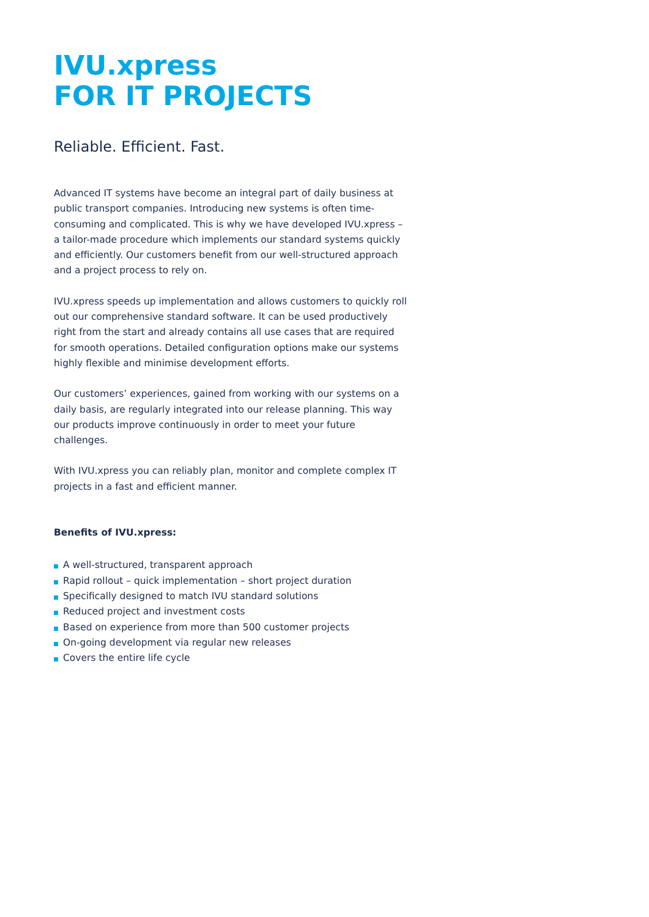IVU.xpress
FOR IT PROJECTS
Reliable. Efficient. Fast.
Advanced IT systems have become an integral part of daily business at public transport companies. Introducing new systems is often time-consuming and complicated. This is why we have developed IVU.xpress – a tailor-made procedure which implements our standard systems quickly and efficiently. Our customers benefit from our well-structured approach and a project process to rely on.
IVU.xpress speeds up implementation and allows customers to quickly roll out our comprehensive standard software. It can be used productively right from the start and already contains all use cases that are required for smooth operations. Detailed configuration options make our systems highly flexible and minimise development efforts.
Our customers’ experiences, gained from working with our systems on a daily basis, are regularly integrated into our release planning. This way our products improve continuously in order to meet your future challenges.
With IVU.xpress you can reliably plan, monitor and complete complex IT projects in a fast and efficient manner.
Benefits of IVU.xpress:
A well-structured, transparent approach
Rapid rollout – quick implementation – short project duration
Specifically designed to match IVU standard solutions
Reduced project and investment costs
Based on experience from more than 500 customer projects
On-going development via regular new releases
Covers the entire life cycle